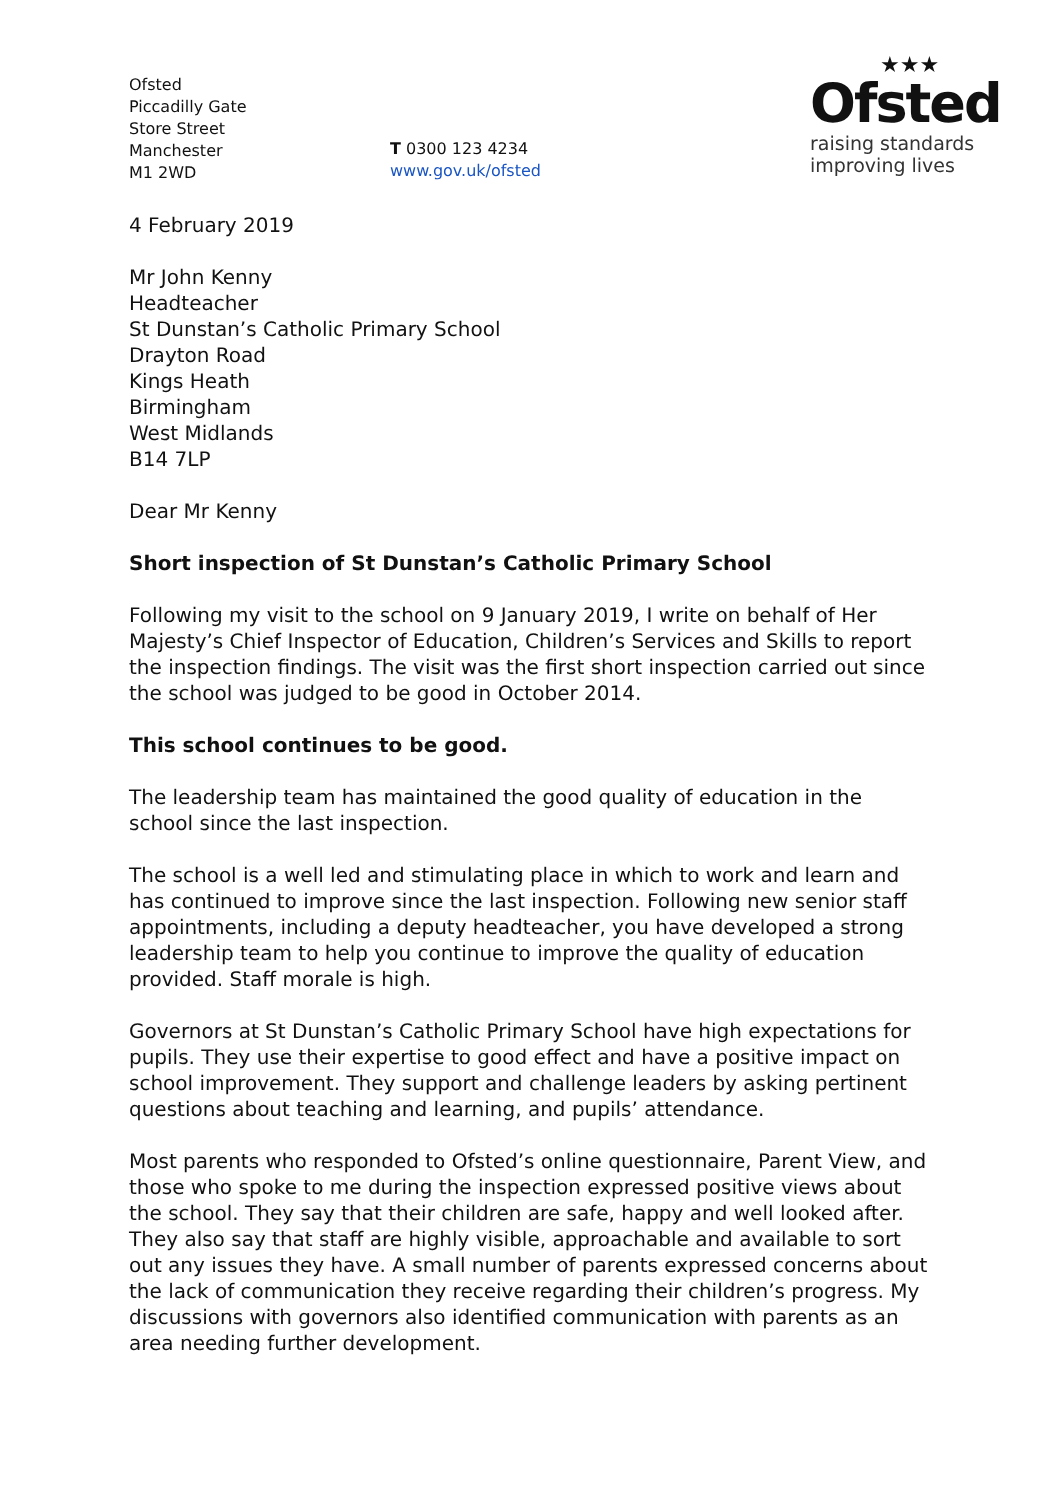Ofsted
Piccadilly Gate
Store Street
Manchester
M1 2WD
T 0300 123 4234
www.gov.uk/ofsted
★★★
Ofsted
raising standards
improving lives
4 February 2019
Mr John Kenny
Headteacher
St Dunstan’s Catholic Primary School
Drayton Road
Kings Heath
Birmingham
West Midlands
B14 7LP
Dear Mr Kenny
Short inspection of St Dunstan’s Catholic Primary School
Following my visit to the school on 9 January 2019, I write on behalf of Her Majesty’s Chief Inspector of Education, Children’s Services and Skills to report the inspection findings. The visit was the first short inspection carried out since the school was judged to be good in October 2014.
This school continues to be good.
The leadership team has maintained the good quality of education in the school since the last inspection.
The school is a well led and stimulating place in which to work and learn and has continued to improve since the last inspection. Following new senior staff appointments, including a deputy headteacher, you have developed a strong leadership team to help you continue to improve the quality of education provided. Staff morale is high.
Governors at St Dunstan’s Catholic Primary School have high expectations for pupils. They use their expertise to good effect and have a positive impact on school improvement. They support and challenge leaders by asking pertinent questions about teaching and learning, and pupils’ attendance.
Most parents who responded to Ofsted’s online questionnaire, Parent View, and those who spoke to me during the inspection expressed positive views about the school. They say that their children are safe, happy and well looked after. They also say that staff are highly visible, approachable and available to sort out any issues they have. A small number of parents expressed concerns about the lack of communication they receive regarding their children’s progress. My discussions with governors also identified communication with parents as an area needing further development.